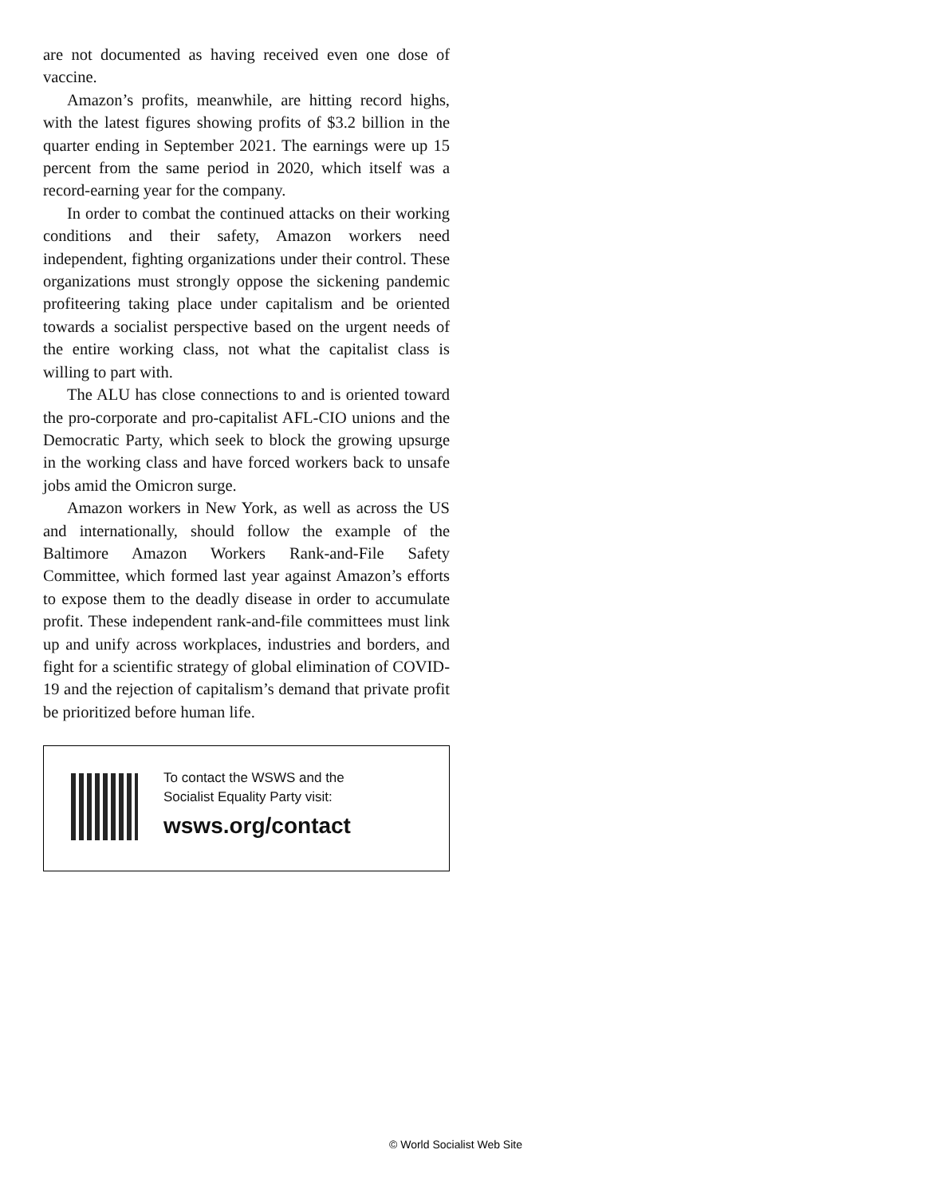are not documented as having received even one dose of vaccine.
Amazon’s profits, meanwhile, are hitting record highs, with the latest figures showing profits of $3.2 billion in the quarter ending in September 2021. The earnings were up 15 percent from the same period in 2020, which itself was a record-earning year for the company.
In order to combat the continued attacks on their working conditions and their safety, Amazon workers need independent, fighting organizations under their control. These organizations must strongly oppose the sickening pandemic profiteering taking place under capitalism and be oriented towards a socialist perspective based on the urgent needs of the entire working class, not what the capitalist class is willing to part with.
The ALU has close connections to and is oriented toward the pro-corporate and pro-capitalist AFL-CIO unions and the Democratic Party, which seek to block the growing upsurge in the working class and have forced workers back to unsafe jobs amid the Omicron surge.
Amazon workers in New York, as well as across the US and internationally, should follow the example of the Baltimore Amazon Workers Rank-and-File Safety Committee, which formed last year against Amazon’s efforts to expose them to the deadly disease in order to accumulate profit. These independent rank-and-file committees must link up and unify across workplaces, industries and borders, and fight for a scientific strategy of global elimination of COVID-19 and the rejection of capitalism’s demand that private profit be prioritized before human life.
To contact the WSWS and the
Socialist Equality Party visit:
wsws.org/contact
© World Socialist Web Site